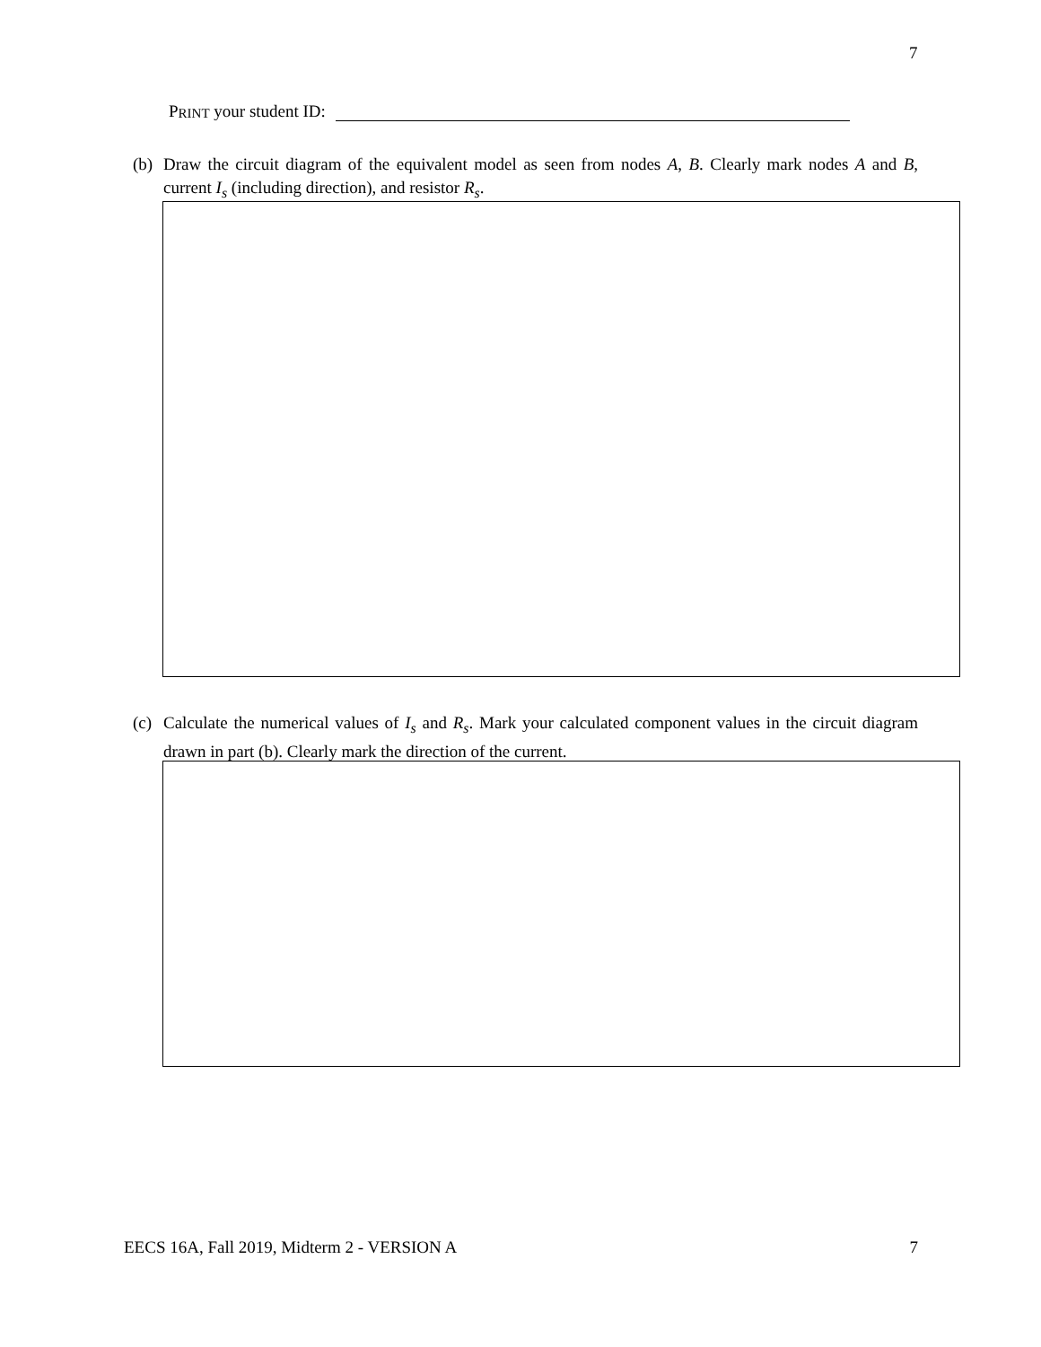7
P RINT your student ID:
(b)
Draw the circuit diagram of the equivalent model as seen from nodes A, B. Clearly mark nodes A and B, current I<sub>s</sub> (including direction), and resistor R<sub>s</sub>.
(c)
Calculate the numerical values of I<sub>s</sub> and R<sub>s</sub>. Mark your calculated component values in the circuit diagram drawn in part (b). Clearly mark the direction of the current.
EECS 16A, Fall 2019, Midterm 2 - VERSION A 7